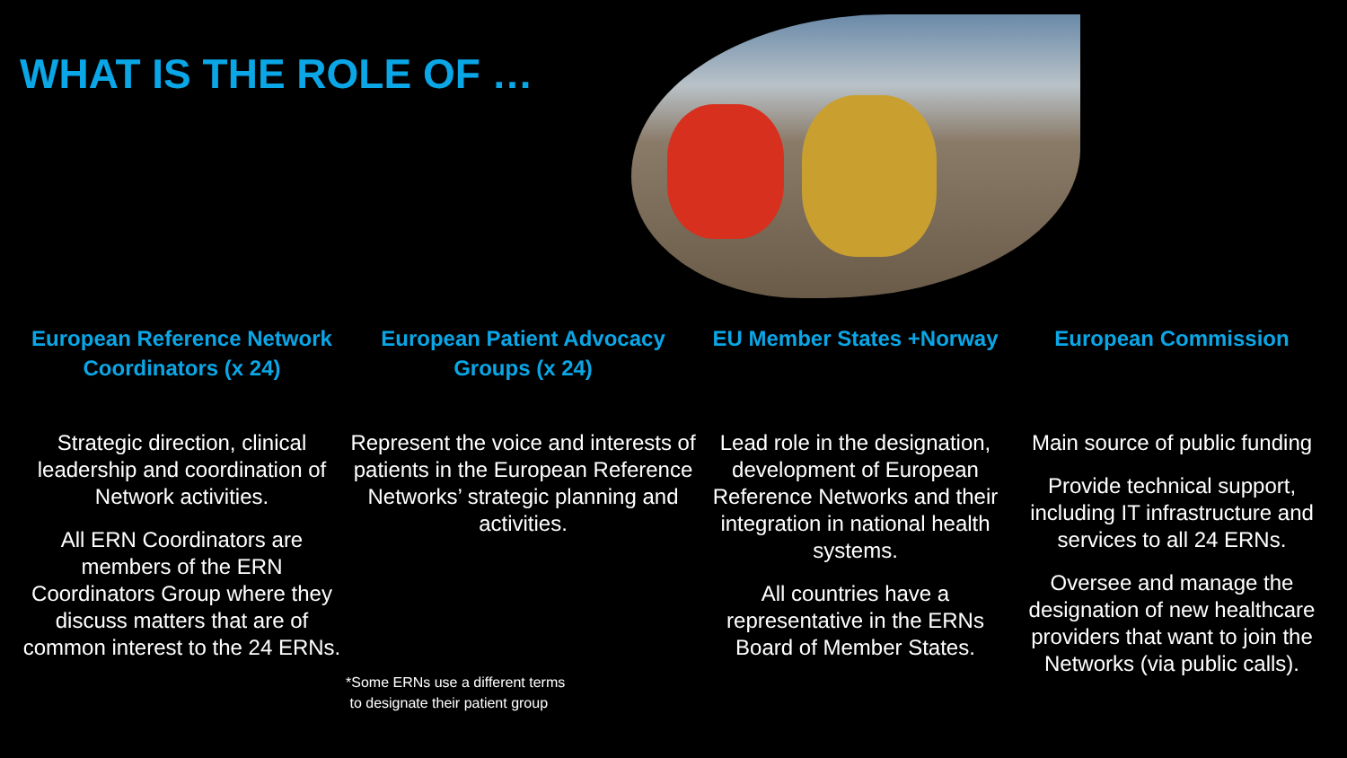WHAT IS THE ROLE OF …
European Reference Network Coordinators (x 24)
Strategic direction, clinical leadership and coordination of Network activities.
All ERN Coordinators are members of the ERN Coordinators Group where they discuss matters that are of common interest to the 24 ERNs.
European Patient Advocacy Groups (x 24)
Represent the voice and interests of patients in the European Reference Networks’ strategic planning and activities.
*Some ERNs use a different terms
to designate their patient group
EU Member States +Norway
Lead role in the designation, development of European Reference Networks and their integration in national health systems.
All countries have a representative in the ERNs Board of Member States.
European Commission
Main source of public funding
Provide technical support, including IT infrastructure and services to all 24 ERNs.
Oversee and manage the designation of new healthcare providers that want to join the Networks (via public calls).